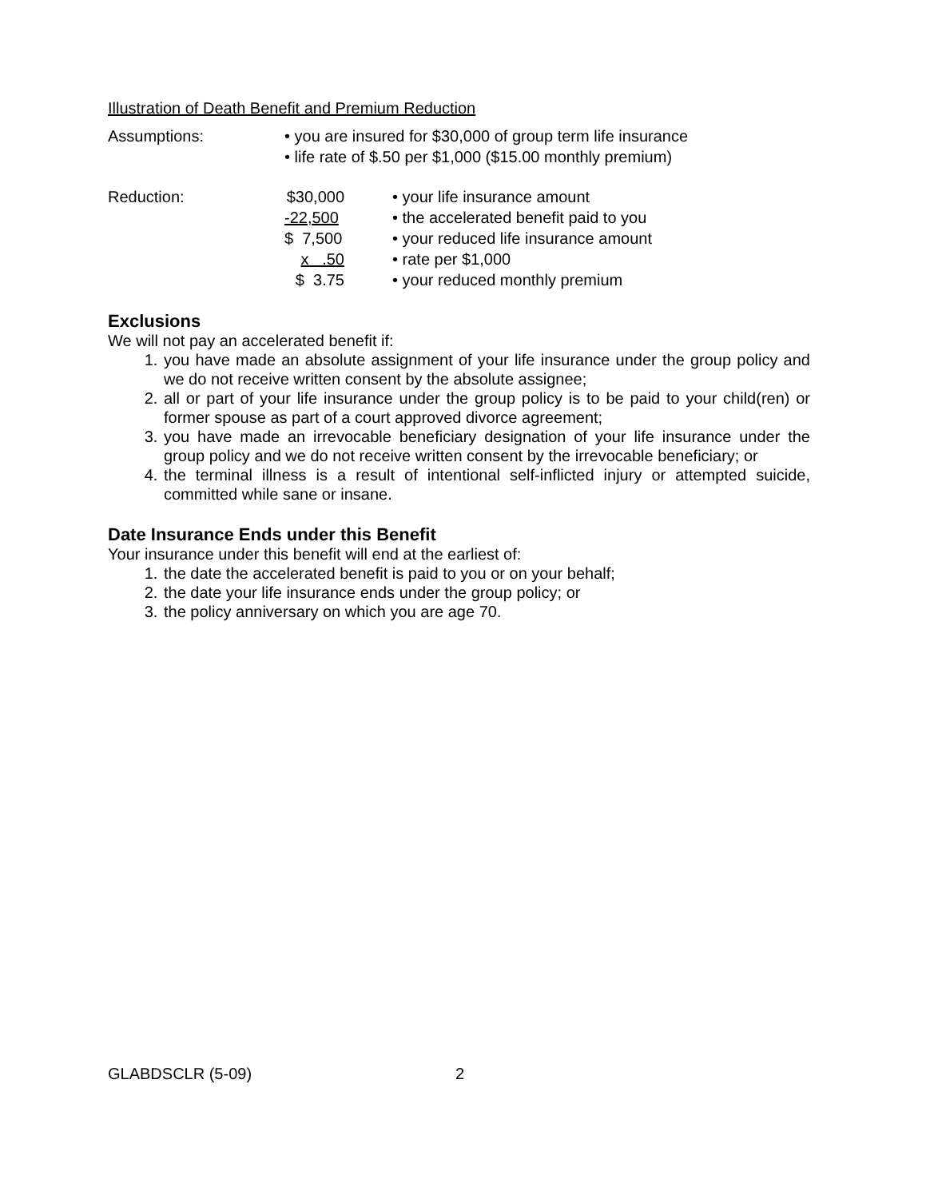Illustration of Death Benefit and Premium Reduction
| Assumptions: | • you are insured for $30,000 of group term life insurance • life rate of $.50 per $1,000 ($15.00 monthly premium) |
| Reduction: | $30,000 | • your life insurance amount |
| | -22,500 | • the accelerated benefit paid to you |
| | $ 7,500 | • your reduced life insurance amount |
| | x .50 | • rate per $1,000 |
| | $ 3.75 | • your reduced monthly premium |
Exclusions
We will not pay an accelerated benefit if:
1. you have made an absolute assignment of your life insurance under the group policy and we do not receive written consent by the absolute assignee;
2. all or part of your life insurance under the group policy is to be paid to your child(ren) or former spouse as part of a court approved divorce agreement;
3. you have made an irrevocable beneficiary designation of your life insurance under the group policy and we do not receive written consent by the irrevocable beneficiary; or
4. the terminal illness is a result of intentional self-inflicted injury or attempted suicide, committed while sane or insane.
Date Insurance Ends under this Benefit
Your insurance under this benefit will end at the earliest of:
1. the date the accelerated benefit is paid to you or on your behalf;
2. the date your life insurance ends under the group policy; or
3. the policy anniversary on which you are age 70.
GLABDSCLR (5-09) 2